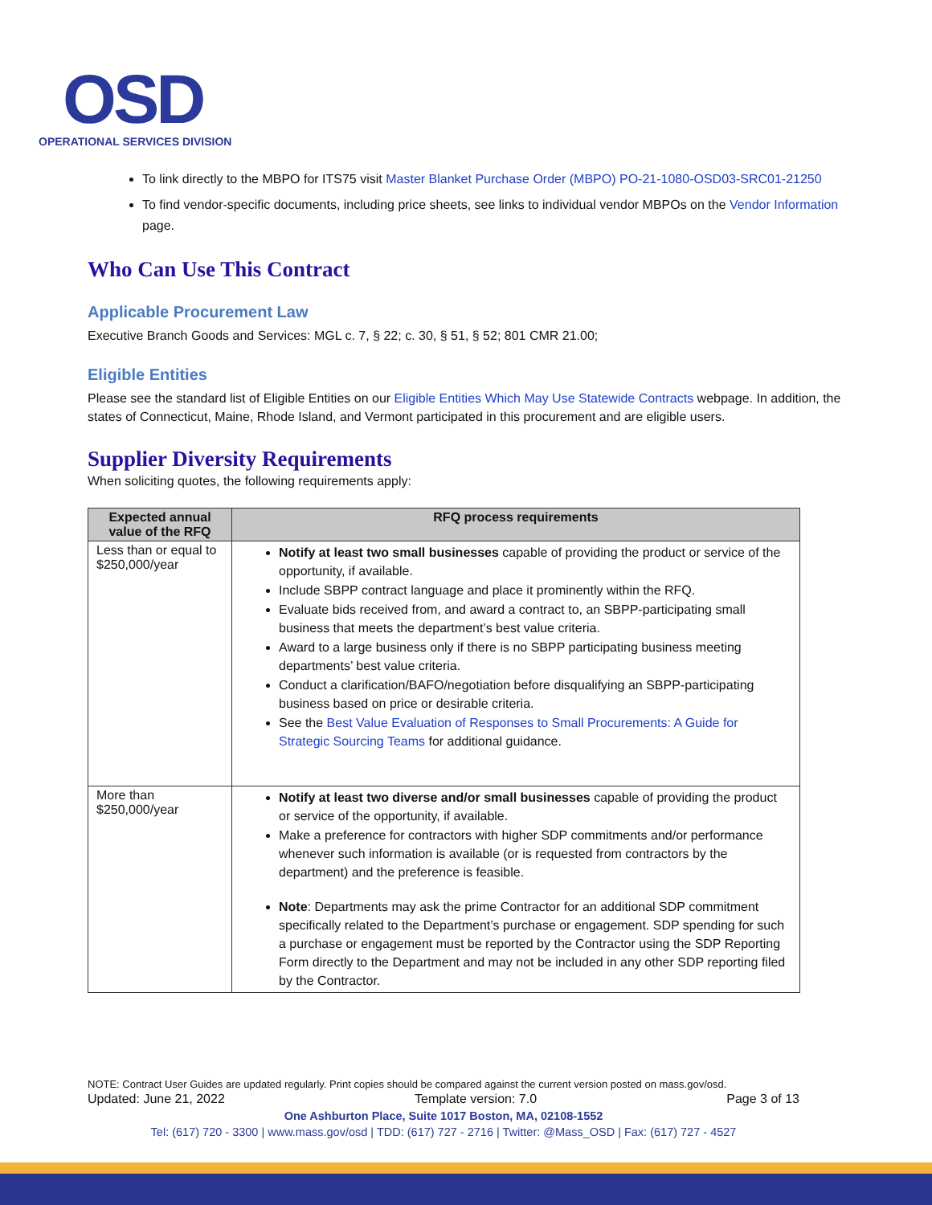OSD
OPERATIONAL SERVICES DIVISION
To link directly to the MBPO for ITS75 visit Master Blanket Purchase Order (MBPO) PO-21-1080-OSD03-SRC01-21250
To find vendor-specific documents, including price sheets, see links to individual vendor MBPOs on the Vendor Information page.
Who Can Use This Contract
Applicable Procurement Law
Executive Branch Goods and Services: MGL c. 7, § 22; c. 30, § 51, § 52; 801 CMR 21.00;
Eligible Entities
Please see the standard list of Eligible Entities on our Eligible Entities Which May Use Statewide Contracts webpage. In addition, the states of Connecticut, Maine, Rhode Island, and Vermont participated in this procurement and are eligible users.
Supplier Diversity Requirements
When soliciting quotes, the following requirements apply:
| Expected annual value of the RFQ | RFQ process requirements |
| --- | --- |
| Less than or equal to $250,000/year | Notify at least two small businesses capable of providing the product or service of the opportunity, if available. Include SBPP contract language and place it prominently within the RFQ. Evaluate bids received from, and award a contract to, an SBPP-participating small business that meets the department’s best value criteria. Award to a large business only if there is no SBPP participating business meeting departments’ best value criteria. Conduct a clarification/BAFO/negotiation before disqualifying an SBPP-participating business based on price or desirable criteria. See the Best Value Evaluation of Responses to Small Procurements: A Guide for Strategic Sourcing Teams for additional guidance. |
| More than $250,000/year | Notify at least two diverse and/or small businesses capable of providing the product or service of the opportunity, if available. Make a preference for contractors with higher SDP commitments and/or performance whenever such information is available (or is requested from contractors by the department) and the preference is feasible. Note : Departments may ask the prime Contractor for an additional SDP commitment specifically related to the Department’s purchase or engagement. SDP spending for such a purchase or engagement must be reported by the Contractor using the SDP Reporting Form directly to the Department and may not be included in any other SDP reporting filed by the Contractor. |
NOTE: Contract User Guides are updated regularly. Print copies should be compared against the current version posted on mass.gov/osd.
Updated: June 21, 2022 Template version: 7.0 Page 3 of 13
One Ashburton Place, Suite 1017 Boston, MA, 02108-1552
Tel: (617) 720 - 3300 | www.mass.gov/osd | TDD: (617) 727 - 2716 | Twitter: @Mass_OSD | Fax: (617) 727 - 4527